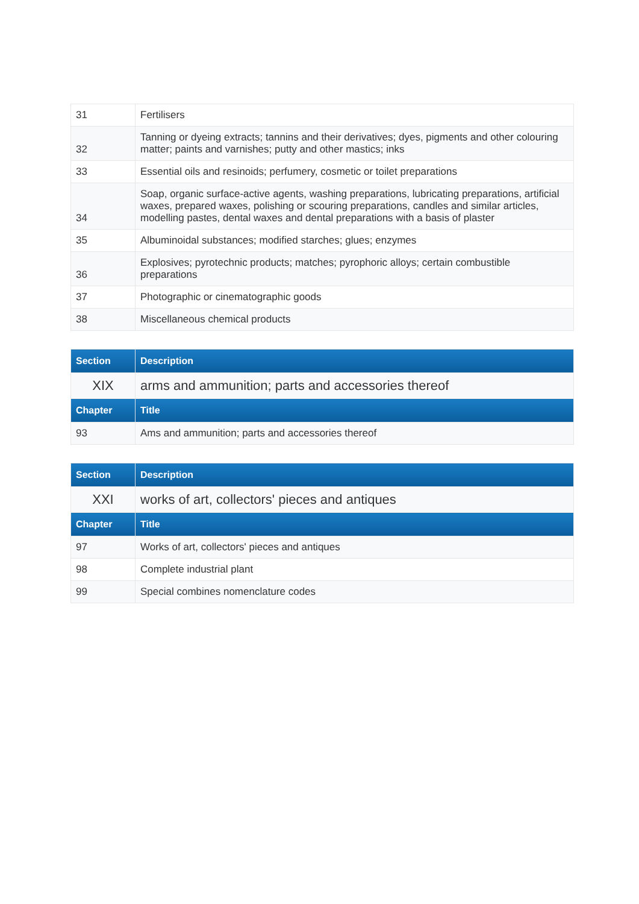| 31 | Fertilisers |
| 32 | Tanning or dyeing extracts; tannins and their derivatives; dyes, pigments and other colouring matter; paints and varnishes; putty and other mastics; inks |
| 33 | Essential oils and resinoids; perfumery, cosmetic or toilet preparations |
| 34 | Soap, organic surface-active agents, washing preparations, lubricating preparations, artificial waxes, prepared waxes, polishing or scouring preparations, candles and similar articles, modelling pastes, dental waxes and dental preparations with a basis of plaster |
| 35 | Albuminoidal substances; modified starches; glues; enzymes |
| 36 | Explosives; pyrotechnic products; matches; pyrophoric alloys; certain combustible preparations |
| 37 | Photographic or cinematographic goods |
| 38 | Miscellaneous chemical products |
| Section | Description |
| --- | --- |
| XIX | arms and ammunition; parts and accessories thereof |
| Chapter | Title |
| 93 | Ams and ammunition; parts and accessories thereof |
| Section | Description |
| --- | --- |
| XXI | works of art, collectors' pieces and antiques |
| Chapter | Title |
| 97 | Works of art, collectors' pieces and antiques |
| 98 | Complete industrial plant |
| 99 | Special combines nomenclature codes |